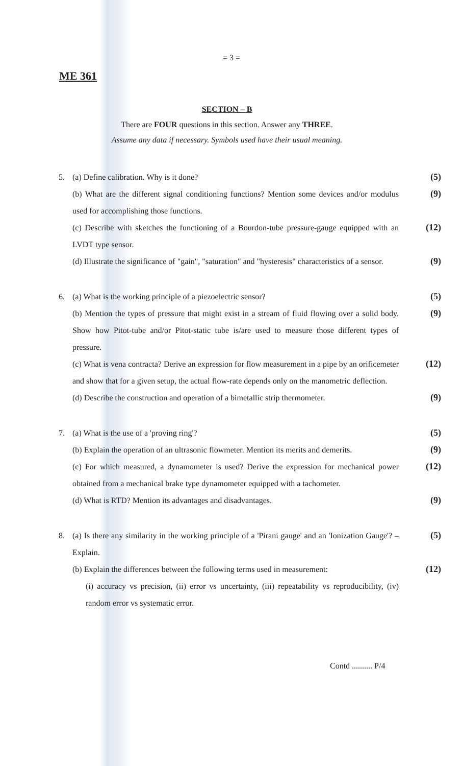= 3 =
ME 361
SECTION – B
There are FOUR questions in this section. Answer any THREE.
Assume any data if necessary. Symbols used have their usual meaning.
5. (a) Define calibration. Why is it done? (5)
(b) What are the different signal conditioning functions? Mention some devices and/or modulus used for accomplishing those functions. (9)
(c) Describe with sketches the functioning of a Bourdon-tube pressure-gauge equipped with an LVDT type sensor. (12)
(d) Illustrate the significance of "gain", "saturation" and "hysteresis" characteristics of a sensor. (9)
6. (a) What is the working principle of a piezoelectric sensor? (5)
(b) Mention the types of pressure that might exist in a stream of fluid flowing over a solid body. Show how Pitot-tube and/or Pitot-static tube is/are used to measure those different types of pressure. (9)
(c) What is vena contracta? Derive an expression for flow measurement in a pipe by an orificemeter and show that for a given setup, the actual flow-rate depends only on the manometric deflection. (12)
(d) Describe the construction and operation of a bimetallic strip thermometer. (9)
7. (a) What is the use of a 'proving ring'? (5)
(b) Explain the operation of an ultrasonic flowmeter. Mention its merits and demerits. (9)
(c) For which measured, a dynamometer is used? Derive the expression for mechanical power obtained from a mechanical brake type dynamometer equipped with a tachometer. (12)
(d) What is RTD? Mention its advantages and disadvantages. (9)
8. (a) Is there any similarity in the working principle of a 'Pirani gauge' and an 'Ionization Gauge'? – Explain. (5)
(b) Explain the differences between the following terms used in measurement: (12)
(i) accuracy vs precision, (ii) error vs uncertainty, (iii) repeatability vs reproducibility, (iv) random error vs systematic error.
Contd .......... P/4